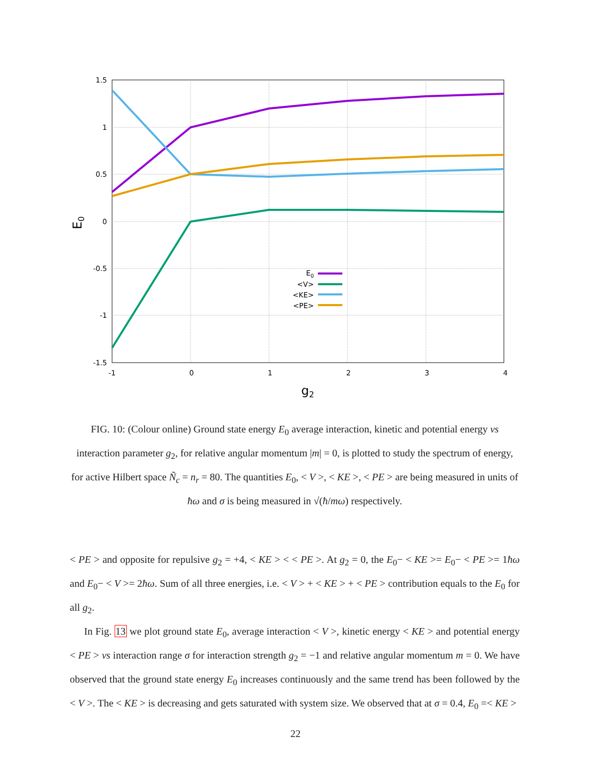1.5
1
0.5
0
-0.5
-1
-1.5
-1
0
1
2
3
4
g2
E0
E0
<V>
<KE>
<PE>
FIG. 10: (Colour online) Ground state energy E<sub>0</sub> average interaction, kinetic and potential energy vs interaction parameter g<sub>2</sub>, for relative angular momentum |m| = 0, is plotted to study the spectrum of energy, for active Hilbert space Ñ<sub>c</sub> = n<sub>r</sub> = 80. The quantities E<sub>0</sub>, < V >, < KE >, < PE > are being measured in units of ħω and σ is being measured in √(ħ/mω) respectively.
< PE > and opposite for repulsive g<sub>2</sub> = +4, < KE > < < PE >. At g<sub>2</sub> = 0, the E<sub>0</sub>− < KE >= E<sub>0</sub>− < PE >= 1ħω and E<sub>0</sub>− < V >= 2ħω. Sum of all three energies, i.e. < V > + < KE > + < PE > contribution equals to the E<sub>0</sub> for all g<sub>2</sub>.
In Fig. 13 we plot ground state E<sub>0</sub>, average interaction < V >, kinetic energy < KE > and potential energy < PE > vs interaction range σ for interaction strength g<sub>2</sub> = −1 and relative angular momentum m = 0. We have observed that the ground state energy E<sub>0</sub> increases continuously and the same trend has been followed by the < V >. The < KE > is decreasing and gets saturated with system size. We observed that at σ = 0.4, E<sub>0</sub> =< KE >
22